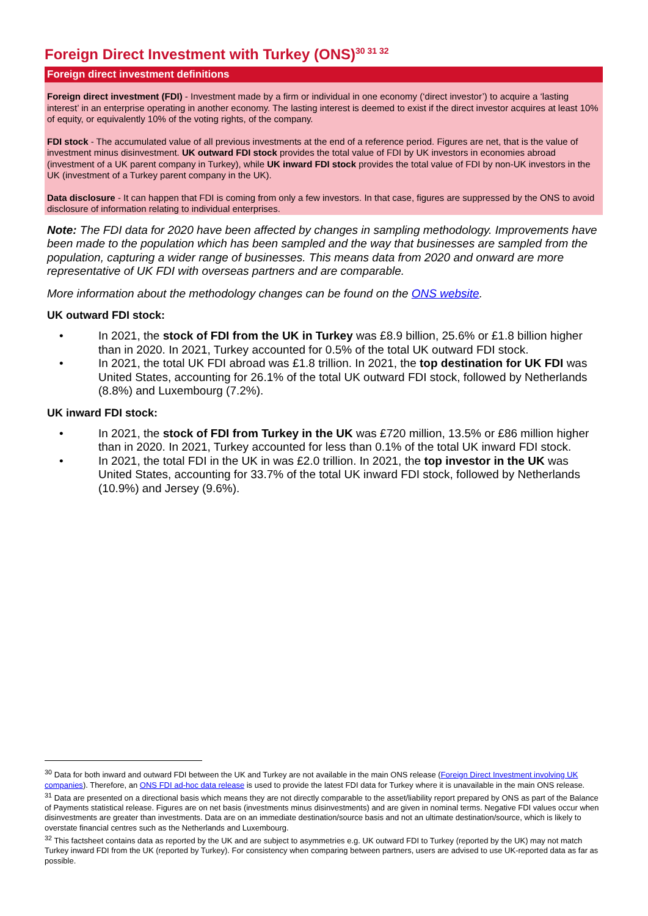Foreign Direct Investment with Turkey (ONS)<sup>30 31 32</sup>
Foreign direct investment definitions
Foreign direct investment (FDI) - Investment made by a firm or individual in one economy (‘direct investor’) to acquire a ‘lasting interest’ in an enterprise operating in another economy. The lasting interest is deemed to exist if the direct investor acquires at least 10% of equity, or equivalently 10% of the voting rights, of the company.
FDI stock - The accumulated value of all previous investments at the end of a reference period. Figures are net, that is the value of investment minus disinvestment. UK outward FDI stock provides the total value of FDI by UK investors in economies abroad (investment of a UK parent company in Turkey), while UK inward FDI stock provides the total value of FDI by non-UK investors in the UK (investment of a Turkey parent company in the UK).
Data disclosure - It can happen that FDI is coming from only a few investors. In that case, figures are suppressed by the ONS to avoid disclosure of information relating to individual enterprises.
Note: The FDI data for 2020 have been affected by changes in sampling methodology. Improvements have been made to the population which has been sampled and the way that businesses are sampled from the population, capturing a wider range of businesses. This means data from 2020 and onward are more representative of UK FDI with overseas partners and are comparable.
More information about the methodology changes can be found on the ONS website.
UK outward FDI stock:
• In 2021, the stock of FDI from the UK in Turkey was £8.9 billion, 25.6% or £1.8 billion higher than in 2020. In 2021, Turkey accounted for 0.5% of the total UK outward FDI stock.
• In 2021, the total UK FDI abroad was £1.8 trillion. In 2021, the top destination for UK FDI was United States, accounting for 26.1% of the total UK outward FDI stock, followed by Netherlands (8.8%) and Luxembourg (7.2%).
UK inward FDI stock:
• In 2021, the stock of FDI from Turkey in the UK was £720 million, 13.5% or £86 million higher than in 2020. In 2021, Turkey accounted for less than 0.1% of the total UK inward FDI stock.
• In 2021, the total FDI in the UK in was £2.0 trillion. In 2021, the top investor in the UK was United States, accounting for 33.7% of the total UK inward FDI stock, followed by Netherlands (10.9%) and Jersey (9.6%).
<sup>30</sup> Data for both inward and outward FDI between the UK and Turkey are not available in the main ONS release (Foreign Direct Investment involving UK companies). Therefore, an ONS FDI ad-hoc data release is used to provide the latest FDI data for Turkey where it is unavailable in the main ONS release.
<sup>31</sup> Data are presented on a directional basis which means they are not directly comparable to the asset/liability report prepared by ONS as part of the Balance of Payments statistical release. Figures are on net basis (investments minus disinvestments) and are given in nominal terms. Negative FDI values occur when disinvestments are greater than investments. Data are on an immediate destination/source basis and not an ultimate destination/source, which is likely to overstate financial centres such as the Netherlands and Luxembourg.
<sup>32</sup> This factsheet contains data as reported by the UK and are subject to asymmetries e.g. UK outward FDI to Turkey (reported by the UK) may not match Turkey inward FDI from the UK (reported by Turkey). For consistency when comparing between partners, users are advised to use UK-reported data as far as possible.